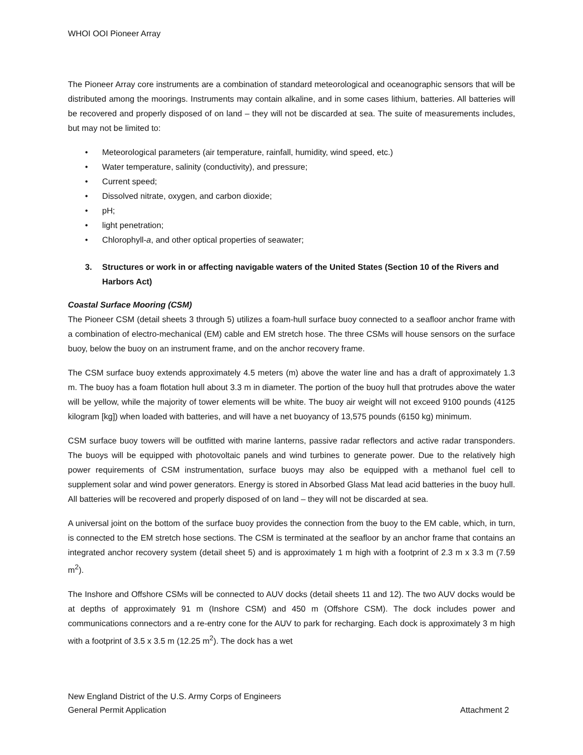WHOI OOI Pioneer Array
The Pioneer Array core instruments are a combination of standard meteorological and oceanographic sensors that will be distributed among the moorings. Instruments may contain alkaline, and in some cases lithium, batteries. All batteries will be recovered and properly disposed of on land – they will not be discarded at sea. The suite of measurements includes, but may not be limited to:
• Meteorological parameters (air temperature, rainfall, humidity, wind speed, etc.)
• Water temperature, salinity (conductivity), and pressure;
• Current speed;
• Dissolved nitrate, oxygen, and carbon dioxide;
• pH;
• light penetration;
• Chlorophyll-a, and other optical properties of seawater;
3. Structures or work in or affecting navigable waters of the United States (Section 10 of the Rivers and Harbors Act)
Coastal Surface Mooring (CSM)
The Pioneer CSM (detail sheets 3 through 5) utilizes a foam-hull surface buoy connected to a seafloor anchor frame with a combination of electro-mechanical (EM) cable and EM stretch hose. The three CSMs will house sensors on the surface buoy, below the buoy on an instrument frame, and on the anchor recovery frame.
The CSM surface buoy extends approximately 4.5 meters (m) above the water line and has a draft of approximately 1.3 m. The buoy has a foam flotation hull about 3.3 m in diameter. The portion of the buoy hull that protrudes above the water will be yellow, while the majority of tower elements will be white. The buoy air weight will not exceed 9100 pounds (4125 kilogram [kg]) when loaded with batteries, and will have a net buoyancy of 13,575 pounds (6150 kg) minimum.
CSM surface buoy towers will be outfitted with marine lanterns, passive radar reflectors and active radar transponders. The buoys will be equipped with photovoltaic panels and wind turbines to generate power. Due to the relatively high power requirements of CSM instrumentation, surface buoys may also be equipped with a methanol fuel cell to supplement solar and wind power generators. Energy is stored in Absorbed Glass Mat lead acid batteries in the buoy hull. All batteries will be recovered and properly disposed of on land – they will not be discarded at sea.
A universal joint on the bottom of the surface buoy provides the connection from the buoy to the EM cable, which, in turn, is connected to the EM stretch hose sections. The CSM is terminated at the seafloor by an anchor frame that contains an integrated anchor recovery system (detail sheet 5) and is approximately 1 m high with a footprint of 2.3 m x 3.3 m (7.59 m<sup>2</sup>).
The Inshore and Offshore CSMs will be connected to AUV docks (detail sheets 11 and 12). The two AUV docks would be at depths of approximately 91 m (Inshore CSM) and 450 m (Offshore CSM). The dock includes power and communications connectors and a re-entry cone for the AUV to park for recharging. Each dock is approximately 3 m high with a footprint of 3.5 x 3.5 m (12.25 m<sup>2</sup>). The dock has a wet
New England District of the U.S. Army Corps of Engineers
General Permit Application Attachment 2